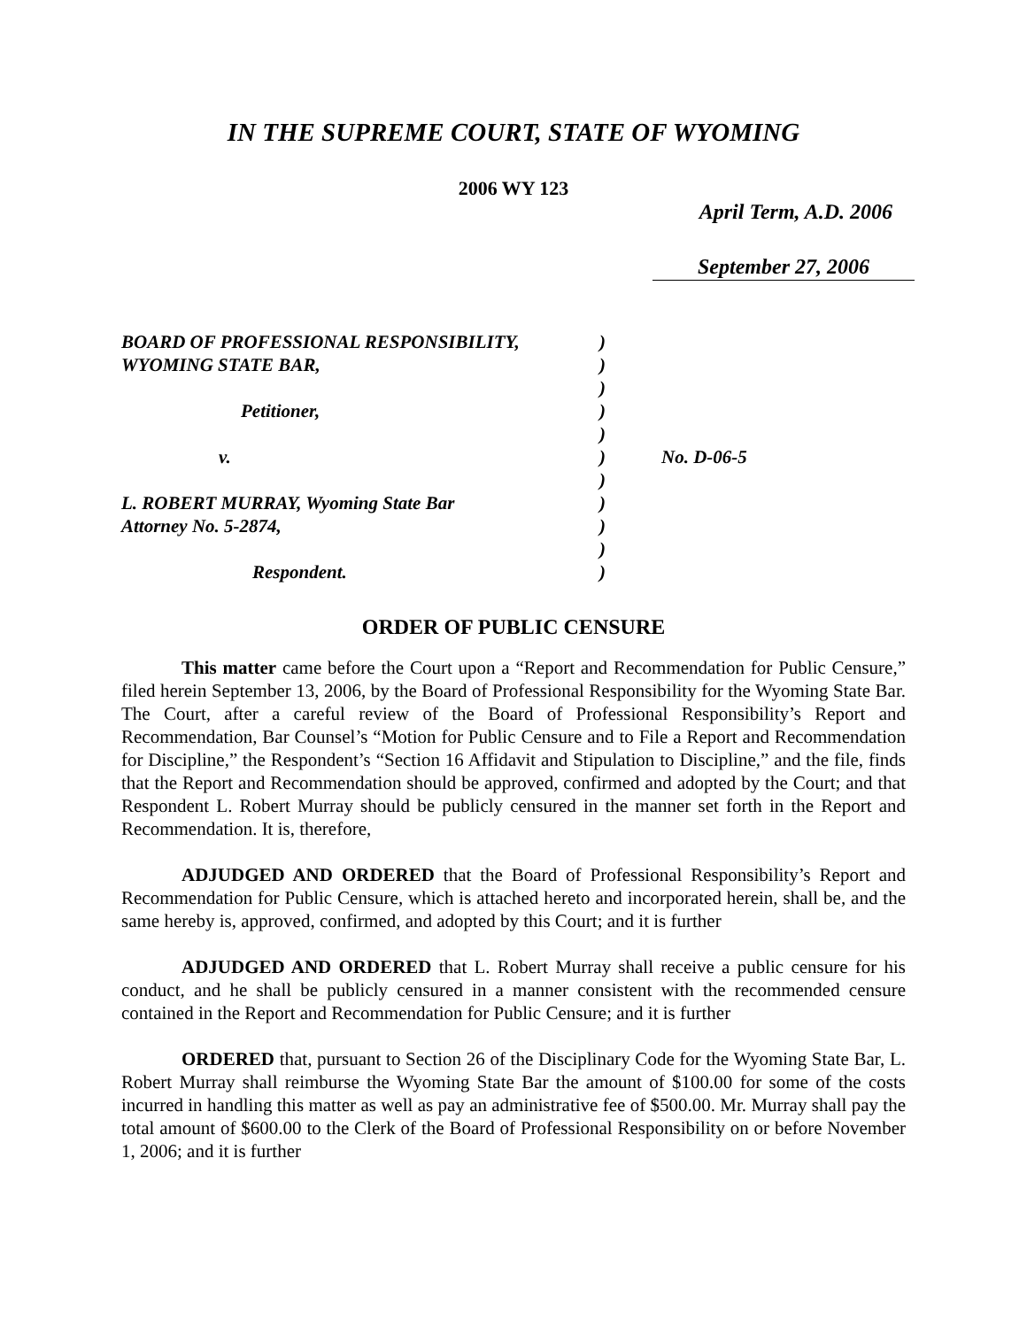IN THE SUPREME COURT, STATE OF WYOMING
2006 WY 123
April Term, A.D. 2006
September 27, 2006
| BOARD OF PROFESSIONAL RESPONSIBILITY, | ) | |
| WYOMING STATE BAR, | ) | |
| | ) | |
| Petitioner, | ) | |
| | ) | |
| v. | ) | No. D-06-5 |
| | ) | |
| L. ROBERT MURRAY, Wyoming State Bar | ) | |
| Attorney No. 5-2874, | ) | |
| | ) | |
| Respondent. | ) | |
ORDER OF PUBLIC CENSURE
This matter came before the Court upon a “Report and Recommendation for Public Censure,” filed herein September 13, 2006, by the Board of Professional Responsibility for the Wyoming State Bar. The Court, after a careful review of the Board of Professional Responsibility’s Report and Recommendation, Bar Counsel’s “Motion for Public Censure and to File a Report and Recommendation for Discipline,” the Respondent’s “Section 16 Affidavit and Stipulation to Discipline,” and the file, finds that the Report and Recommendation should be approved, confirmed and adopted by the Court; and that Respondent L. Robert Murray should be publicly censured in the manner set forth in the Report and Recommendation. It is, therefore,
ADJUDGED AND ORDERED that the Board of Professional Responsibility’s Report and Recommendation for Public Censure, which is attached hereto and incorporated herein, shall be, and the same hereby is, approved, confirmed, and adopted by this Court; and it is further
ADJUDGED AND ORDERED that L. Robert Murray shall receive a public censure for his conduct, and he shall be publicly censured in a manner consistent with the recommended censure contained in the Report and Recommendation for Public Censure; and it is further
ORDERED that, pursuant to Section 26 of the Disciplinary Code for the Wyoming State Bar, L. Robert Murray shall reimburse the Wyoming State Bar the amount of $100.00 for some of the costs incurred in handling this matter as well as pay an administrative fee of $500.00. Mr. Murray shall pay the total amount of $600.00 to the Clerk of the Board of Professional Responsibility on or before November 1, 2006; and it is further